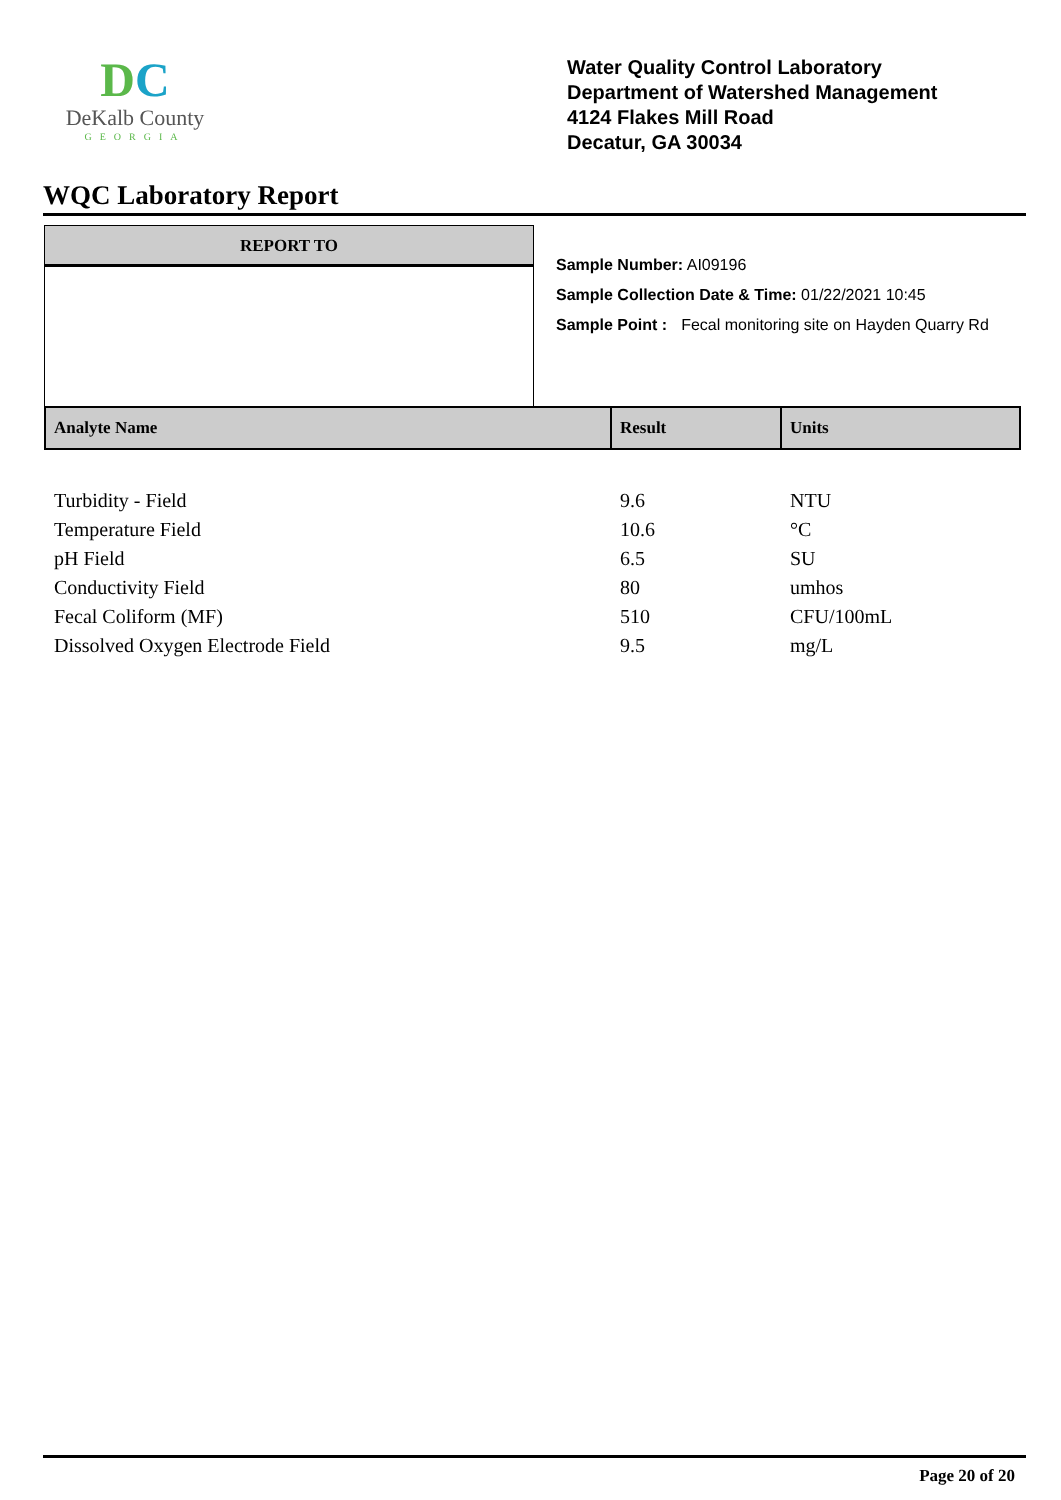DC
DeKalb County
GEORGIA
Water Quality Control Laboratory
Department of Watershed Management
4124 Flakes Mill Road
Decatur, GA 30034
WQC Laboratory Report
REPORT TO
Sample Number: AI09196
Sample Collection Date & Time: 01/22/2021 10:45
Sample Point : Fecal monitoring site on Hayden Quarry Rd
| Analyte Name | Result | Units |
| --- | --- | --- |
| Turbidity - Field | 9.6 | NTU |
| Temperature Field | 10.6 | °C |
| pH Field | 6.5 | SU |
| Conductivity Field | 80 | umhos |
| Fecal Coliform (MF) | 510 | CFU/100mL |
| Dissolved Oxygen Electrode Field | 9.5 | mg/L |
Page 20 of 20